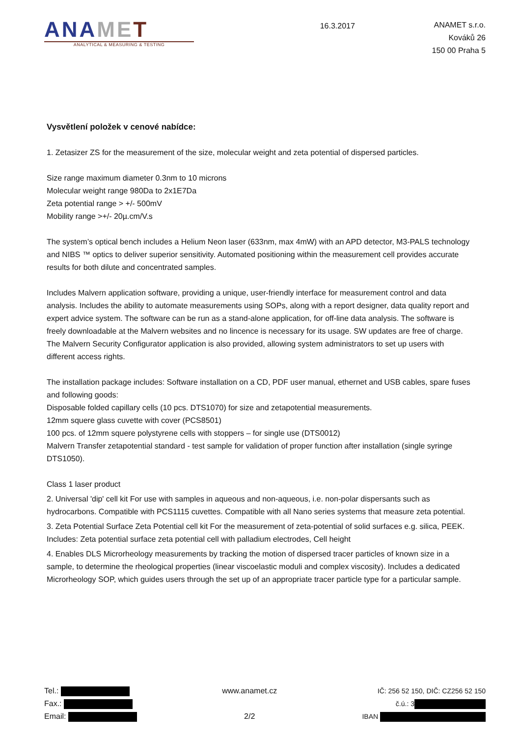ANA ME T
ANALYTICAL & MEASURING & TESTING
16.3.2017
ANAMET s.r.o.
Kováků 26
150 00 Praha 5
Vysvětlení položek v cenové nabídce:
1. Zetasizer ZS for the measurement of the size, molecular weight and zeta potential of dispersed particles.
Size range maximum diameter 0.3nm to 10 microns
Molecular weight range 980Da to 2x1E7Da
Zeta potential range > +/- 500mV
Mobility range >+/- 20µ.cm/V.s
The system’s optical bench includes a Helium Neon laser (633nm, max 4mW) with an APD detector, M3-PALS technology and NIBS ™ optics to deliver superior sensitivity. Automated positioning within the measurement cell provides accurate results for both dilute and concentrated samples.
Includes Malvern application software, providing a unique, user-friendly interface for measurement control and data analysis. Includes the ability to automate measurements using SOPs, along with a report designer, data quality report and expert advice system. The software can be run as a stand-alone application, for off-line data analysis. The software is freely downloadable at the Malvern websites and no lincence is necessary for its usage. SW updates are free of charge. The Malvern Security Configurator application is also provided, allowing system administrators to set up users with different access rights.
The installation package includes: Software installation on a CD, PDF user manual, ethernet and USB cables, spare fuses and following goods:
Disposable folded capillary cells (10 pcs. DTS1070) for size and zetapotential measurements.
12mm squere glass cuvette with cover (PCS8501)
100 pcs. of 12mm squere polystyrene cells with stoppers – for single use (DTS0012)
Malvern Transfer zetapotential standard - test sample for validation of proper function after installation (single syringe DTS1050).
Class 1 laser product
2. Universal 'dip' cell kit For use with samples in aqueous and non-aqueous, i.e. non-polar dispersants such as hydrocarbons. Compatible with PCS1115 cuvettes. Compatible with all Nano series systems that measure zeta potential.
3. Zeta Potential Surface Zeta Potential cell kit For the measurement of zeta-potential of solid surfaces e.g. silica, PEEK. Includes: Zeta potential surface zeta potential cell with palladium electrodes, Cell height
4. Enables DLS Microrheology measurements by tracking the motion of dispersed tracer particles of known size in a sample, to determine the rheological properties (linear viscoelastic moduli and complex viscosity). Includes a dedicated Microrheology SOP, which guides users through the set up of an appropriate tracer particle type for a particular sample.
Tel.:
Fax.:
Email:
www.anamet.cz
2/2
IČ: 256 52 150, DIČ: CZ256 52 150
č.ú.: 3
IBAN